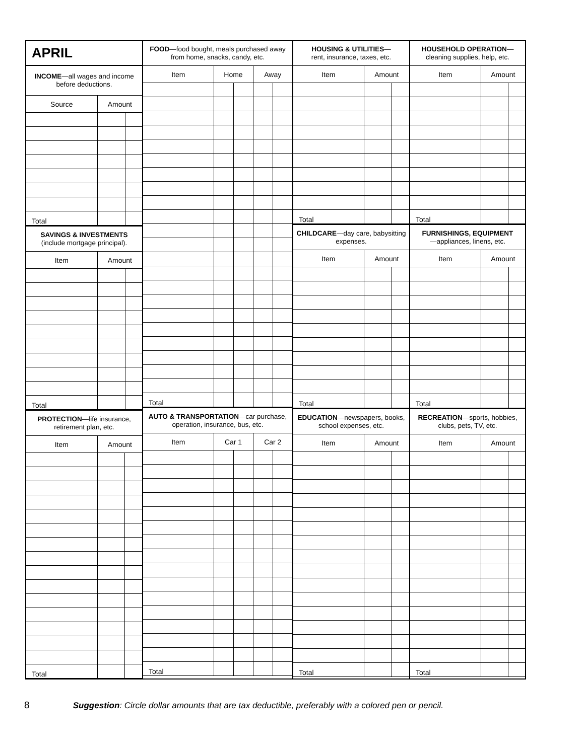| APRIL | | |
| INCOME —all wages and income before deductions. | | |
| Source | Amount | |
| Total | | |
| SAVINGS & INVESTMENTS (include mortgage principal). | | |
| Item | Amount | |
| Total | | |
| PROTECTION —life insurance, retirement plan, etc. | | |
| Item | Amount | |
| Total | | |
| FOOD —food bought, meals purchased away from home, snacks, candy, etc. | | | | |
| Item | Home | | Away | |
| Total | | | | |
| AUTO & TRANSPORTATION —car purchase, operation, insurance, bus, etc. | | | | |
| Item | Car 1 | | Car 2 | |
| Total | | | | |
| HOUSING & UTILITIES — rent, insurance, taxes, etc. | | |
| Item | Amount | |
| Total | | |
| CHILDCARE —day care, babysitting expenses. | | |
| Item | Amount | |
| Total | | |
| EDUCATION —newspapers, books, school expenses, etc. | | |
| Item | Amount | |
| Total | | |
| HOUSEHOLD OPERATION — cleaning supplies, help, etc. | | |
| Item | Amount | |
| Total | | |
| FURNISHINGS, EQUIPMENT —appliances, linens, etc. | | |
| Item | Amount | |
| Total | | |
| RECREATION —sports, hobbies, clubs, pets, TV, etc. | | |
| Item | Amount | |
| Total | | |
8 Suggestion: Circle dollar amounts that are tax deductible, preferably with a colored pen or pencil.